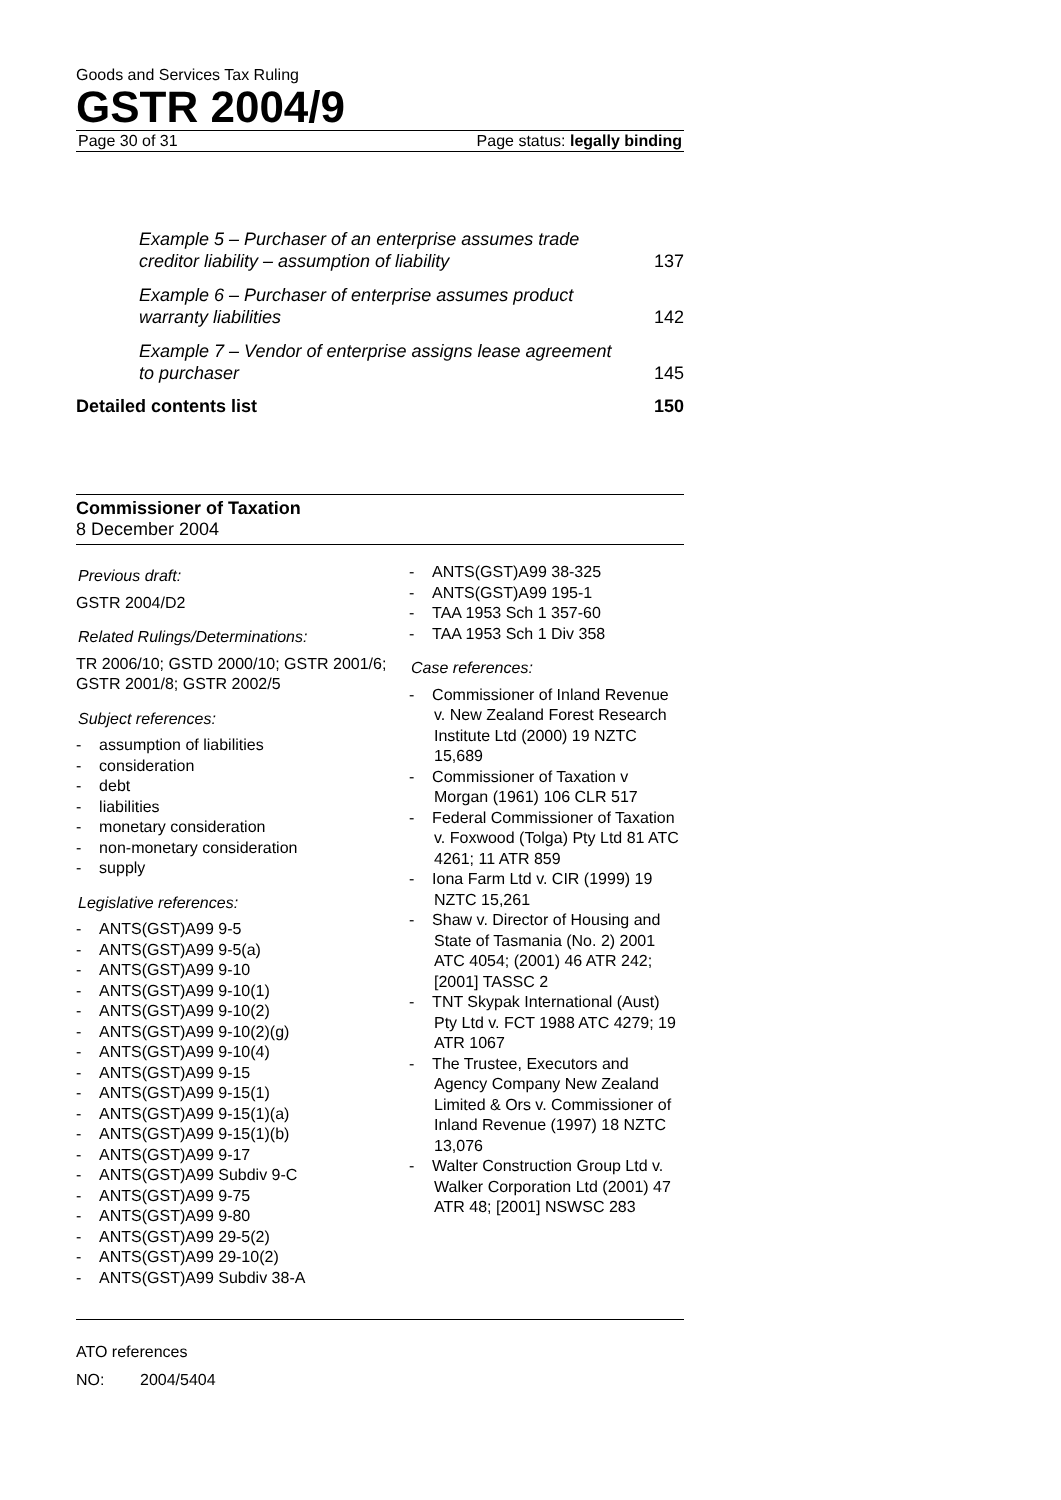Goods and Services Tax Ruling
GSTR 2004/9
Page 30 of 31 Page status: legally binding
Example 5 – Purchaser of an enterprise assumes trade creditor liability – assumption of liability 137
Example 6 – Purchaser of enterprise assumes product warranty liabilities 142
Example 7 – Vendor of enterprise assigns lease agreement to purchaser 145
Detailed contents list 150
Commissioner of Taxation
8 December 2004
Previous draft:
GSTR 2004/D2
Related Rulings/Determinations:
TR 2006/10; GSTD 2000/10; GSTR 2001/6; GSTR 2001/8; GSTR 2002/5
Subject references:
- assumption of liabilities
- consideration
- debt
- liabilities
- monetary consideration
- non-monetary consideration
- supply
Legislative references:
- ANTS(GST)A99 9-5
- ANTS(GST)A99 9-5(a)
- ANTS(GST)A99 9-10
- ANTS(GST)A99 9-10(1)
- ANTS(GST)A99 9-10(2)
- ANTS(GST)A99 9-10(2)(g)
- ANTS(GST)A99 9-10(4)
- ANTS(GST)A99 9-15
- ANTS(GST)A99 9-15(1)
- ANTS(GST)A99 9-15(1)(a)
- ANTS(GST)A99 9-15(1)(b)
- ANTS(GST)A99 9-17
- ANTS(GST)A99 Subdiv 9-C
- ANTS(GST)A99 9-75
- ANTS(GST)A99 9-80
- ANTS(GST)A99 29-5(2)
- ANTS(GST)A99 29-10(2)
- ANTS(GST)A99 Subdiv 38-A
- ANTS(GST)A99 38-325
- ANTS(GST)A99 195-1
- TAA 1953 Sch 1 357-60
- TAA 1953 Sch 1 Div 358
Case references:
- Commissioner of Inland Revenue v. New Zealand Forest Research Institute Ltd (2000) 19 NZTC 15,689
- Commissioner of Taxation v Morgan (1961) 106 CLR 517
- Federal Commissioner of Taxation v. Foxwood (Tolga) Pty Ltd 81 ATC 4261; 11 ATR 859
- Iona Farm Ltd v. CIR (1999) 19 NZTC 15,261
- Shaw v. Director of Housing and State of Tasmania (No. 2) 2001 ATC 4054; (2001) 46 ATR 242; [2001] TASSC 2
- TNT Skypak International (Aust) Pty Ltd v. FCT 1988 ATC 4279; 19 ATR 1067
- The Trustee, Executors and Agency Company New Zealand Limited & Ors v. Commissioner of Inland Revenue (1997) 18 NZTC 13,076
- Walter Construction Group Ltd v. Walker Corporation Ltd (2001) 47 ATR 48; [2001] NSWSC 283
ATO references
NO: 2004/5404